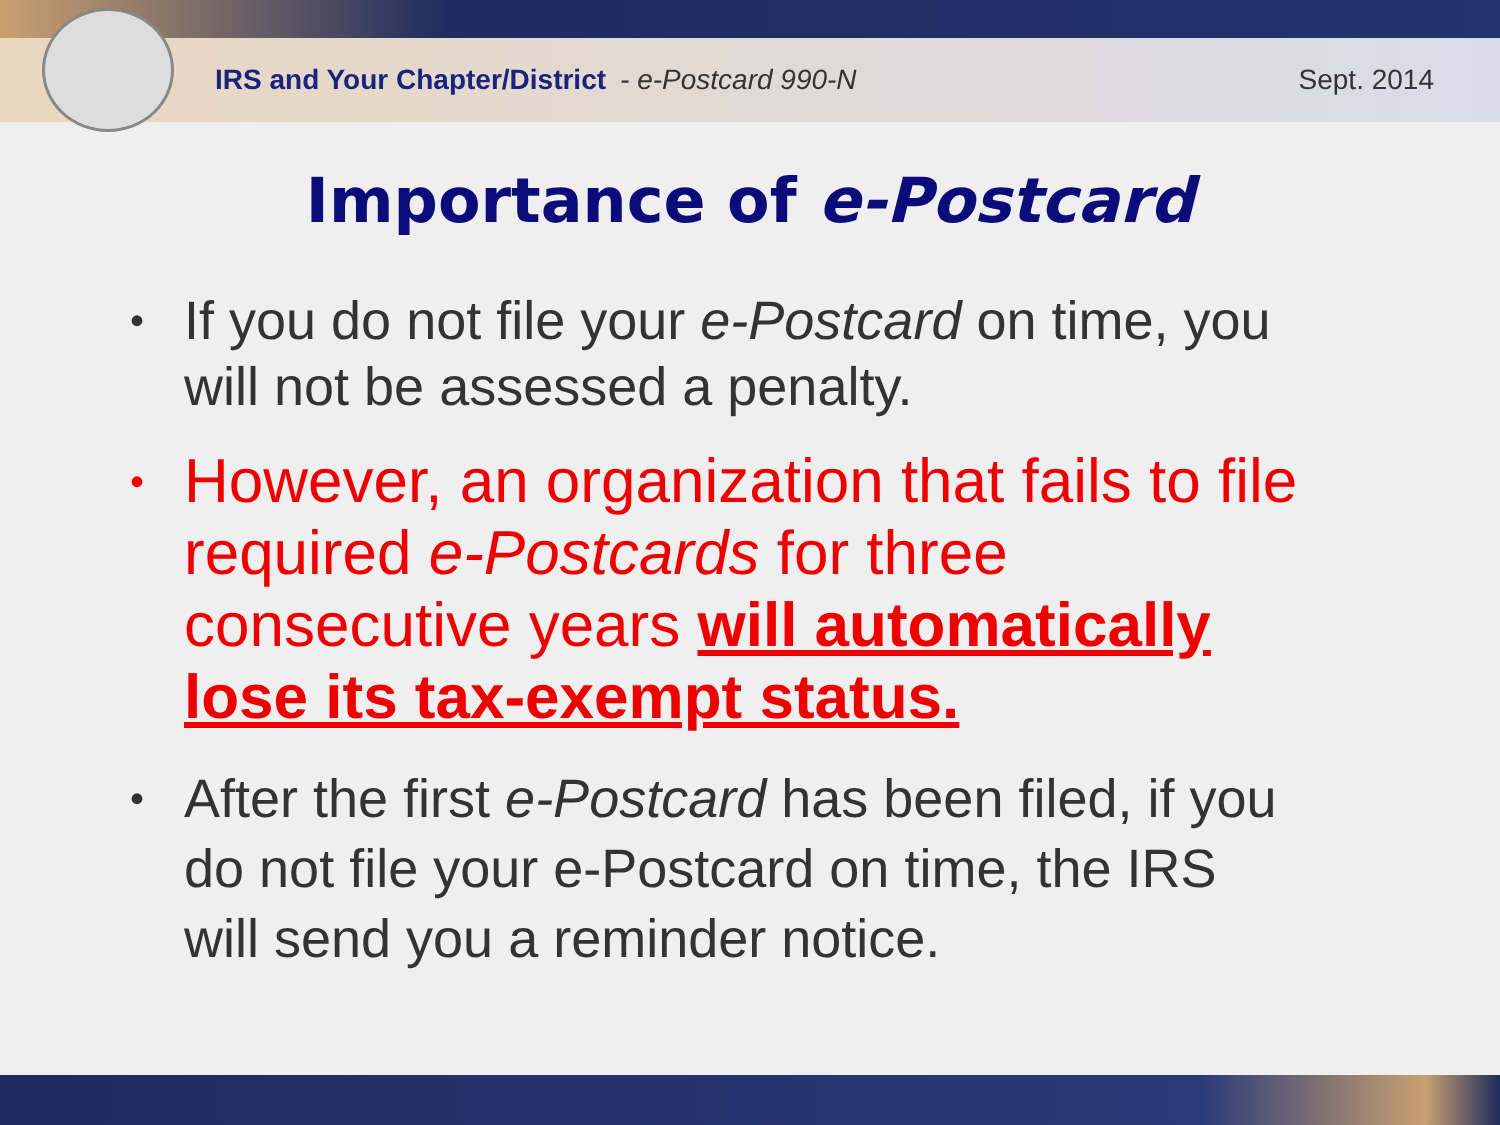IRS and Your Chapter/District - e-Postcard 990-N Sept. 2014
Importance of e-Postcard
• If you do not file your e-Postcard on time, you will not be assessed a penalty.
• However, an organization that fails to file required e-Postcards for three consecutive years will automatically lose its tax-exempt status.
• After the first e-Postcard has been filed, if you do not file your e-Postcard on time, the IRS will send you a reminder notice.